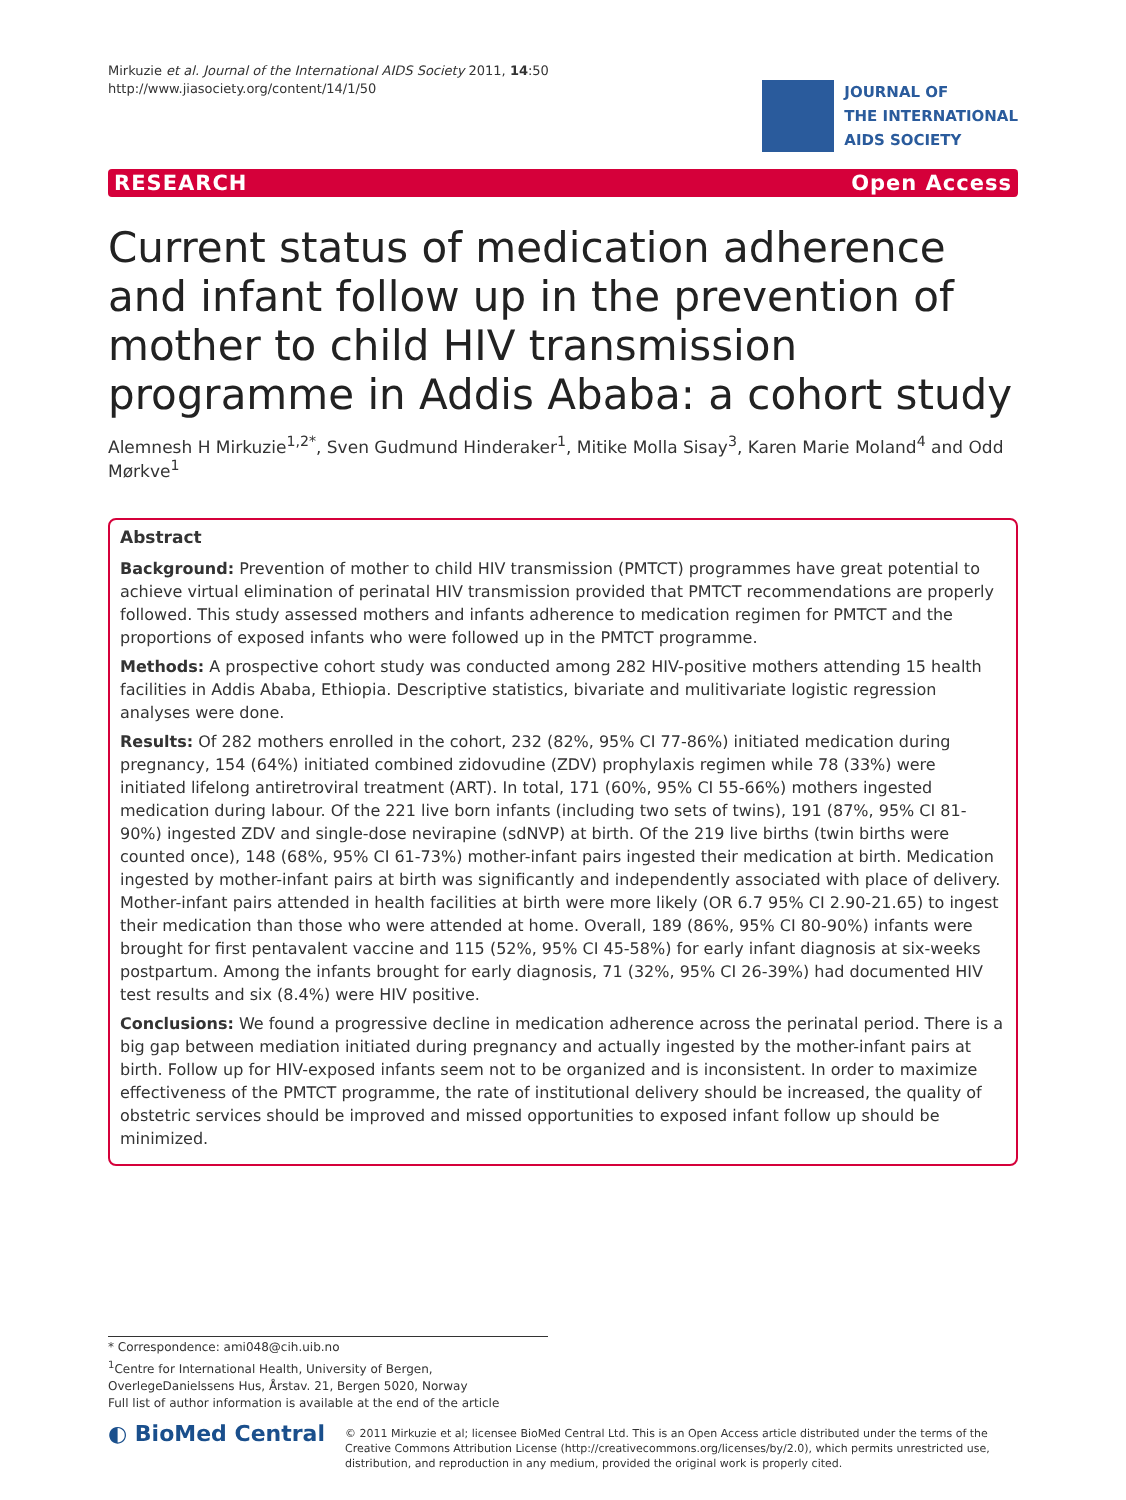Mirkuzie et al. Journal of the International AIDS Society 2011, 14:50
http://www.jiasociety.org/content/14/1/50
JOURNAL OF
THE INTERNATIONAL
AIDS SOCIETY
RESEARCH Open Access
Current status of medication adherence and infant follow up in the prevention of mother to child HIV transmission programme in Addis Ababa: a cohort study
Alemnesh H Mirkuzie<sup>1,2*</sup>, Sven Gudmund Hinderaker<sup>1</sup>, Mitike Molla Sisay<sup>3</sup>, Karen Marie Moland<sup>4</sup> and Odd Mørkve<sup>1</sup>
Abstract
Background: Prevention of mother to child HIV transmission (PMTCT) programmes have great potential to achieve virtual elimination of perinatal HIV transmission provided that PMTCT recommendations are properly followed. This study assessed mothers and infants adherence to medication regimen for PMTCT and the proportions of exposed infants who were followed up in the PMTCT programme.
Methods: A prospective cohort study was conducted among 282 HIV-positive mothers attending 15 health facilities in Addis Ababa, Ethiopia. Descriptive statistics, bivariate and mulitivariate logistic regression analyses were done.
Results: Of 282 mothers enrolled in the cohort, 232 (82%, 95% CI 77-86%) initiated medication during pregnancy, 154 (64%) initiated combined zidovudine (ZDV) prophylaxis regimen while 78 (33%) were initiated lifelong antiretroviral treatment (ART). In total, 171 (60%, 95% CI 55-66%) mothers ingested medication during labour. Of the 221 live born infants (including two sets of twins), 191 (87%, 95% CI 81-90%) ingested ZDV and single-dose nevirapine (sdNVP) at birth. Of the 219 live births (twin births were counted once), 148 (68%, 95% CI 61-73%) mother-infant pairs ingested their medication at birth. Medication ingested by mother-infant pairs at birth was significantly and independently associated with place of delivery. Mother-infant pairs attended in health facilities at birth were more likely (OR 6.7 95% CI 2.90-21.65) to ingest their medication than those who were attended at home. Overall, 189 (86%, 95% CI 80-90%) infants were brought for first pentavalent vaccine and 115 (52%, 95% CI 45-58%) for early infant diagnosis at six-weeks postpartum. Among the infants brought for early diagnosis, 71 (32%, 95% CI 26-39%) had documented HIV test results and six (8.4%) were HIV positive.
Conclusions: We found a progressive decline in medication adherence across the perinatal period. There is a big gap between mediation initiated during pregnancy and actually ingested by the mother-infant pairs at birth. Follow up for HIV-exposed infants seem not to be organized and is inconsistent. In order to maximize effectiveness of the PMTCT programme, the rate of institutional delivery should be increased, the quality of obstetric services should be improved and missed opportunities to exposed infant follow up should be minimized.
* Correspondence: ami048@cih.uib.no
<sup>1</sup> Centre for International Health, University of Bergen, OverlegeDanielssens Hus, Årstav. 21, Bergen 5020, Norway
Full list of author information is available at the end of the article
◐ BioMed Central
© 2011 Mirkuzie et al; licensee BioMed Central Ltd. This is an Open Access article distributed under the terms of the Creative Commons Attribution License (http://creativecommons.org/licenses/by/2.0), which permits unrestricted use, distribution, and reproduction in any medium, provided the original work is properly cited.